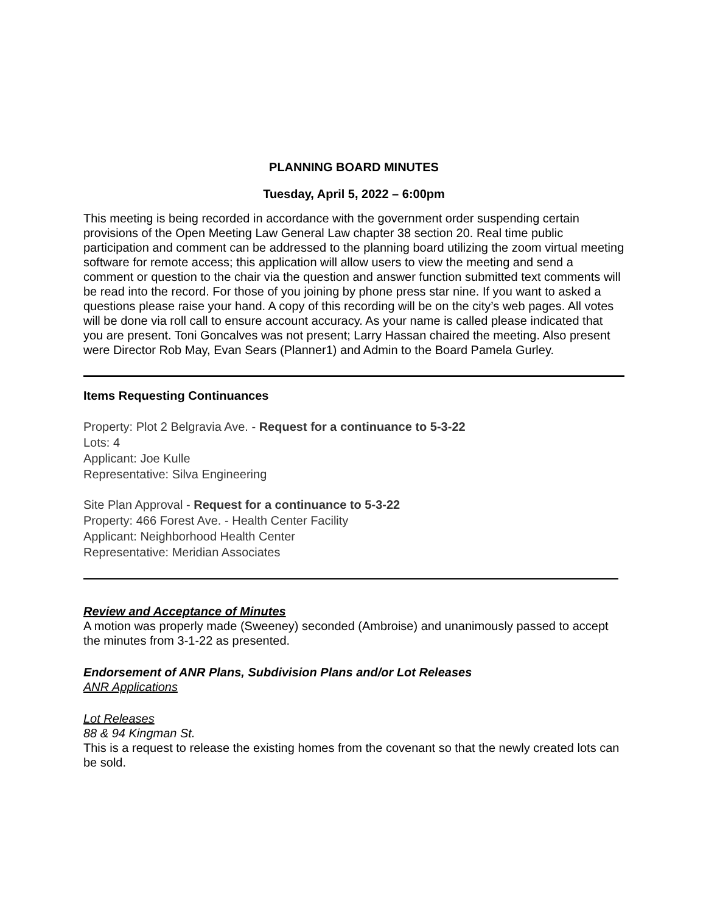PLANNING BOARD MINUTES
Tuesday, April 5, 2022 – 6:00pm
This meeting is being recorded in accordance with the government order suspending certain provisions of the Open Meeting Law General Law chapter 38 section 20. Real time public participation and comment can be addressed to the planning board utilizing the zoom virtual meeting software for remote access; this application will allow users to view the meeting and send a comment or question to the chair via the question and answer function submitted text comments will be read into the record. For those of you joining by phone press star nine. If you want to asked a questions please raise your hand. A copy of this recording will be on the city’s web pages. All votes will be done via roll call to ensure account accuracy. As your name is called please indicated that you are present. Toni Goncalves was not present; Larry Hassan chaired the meeting. Also present were Director Rob May, Evan Sears (Planner1) and Admin to the Board Pamela Gurley.
Items Requesting Continuances
Property: Plot 2 Belgravia Ave. - Request for a continuance to 5-3-22
Lots: 4
Applicant: Joe Kulle
Representative: Silva Engineering
Site Plan Approval - Request for a continuance to 5-3-22
Property: 466 Forest Ave. - Health Center Facility
Applicant: Neighborhood Health Center
Representative: Meridian Associates
Review and Acceptance of Minutes
A motion was properly made (Sweeney) seconded (Ambroise) and unanimously passed to accept the minutes from 3-1-22 as presented.
Endorsement of ANR Plans, Subdivision Plans and/or Lot Releases
ANR Applications
Lot Releases
88 & 94 Kingman St.
This is a request to release the existing homes from the covenant so that the newly created lots can be sold.